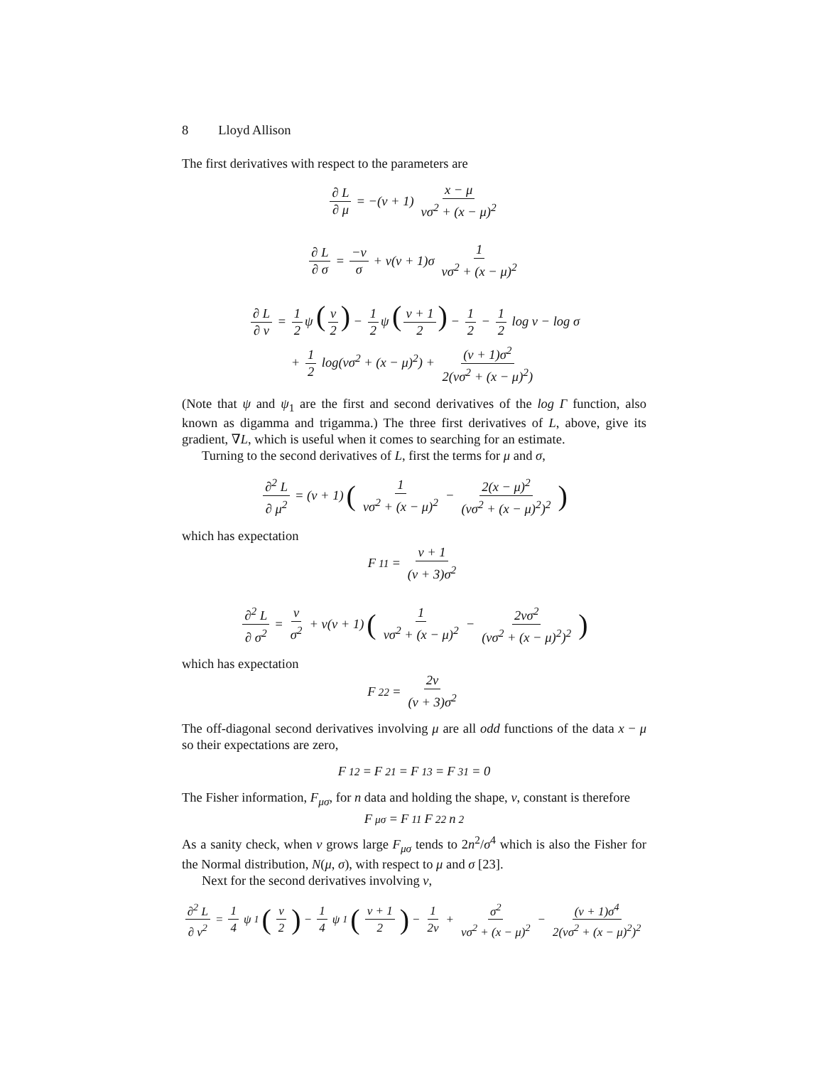8 Lloyd Allison
The first derivatives with respect to the parameters are
∂ L ∂ μ = −(ν + 1) x − μ νσ<sup>2</sup> + (x − μ)<sup>2</sup>
∂ L ∂ σ = −ν σ + ν(ν + 1)σ 1 νσ<sup>2</sup> + (x − μ)<sup>2</sup>
∂ L ∂ ν = 1 2 ψ (ν 2) − 1 2 ψ (ν + 1 2) − 1 2 − 1 2 log ν − log σ
+ 1 2 log(νσ<sup>2</sup> + (x − μ)<sup>2</sup>) + (ν + 1)σ<sup>2</sup> 2(νσ<sup>2</sup> + (x − μ)<sup>2</sup>)
(Note that ψ and ψ<sub>1</sub> are the first and second derivatives of the log Γ function, also known as digamma and trigamma.) The three first derivatives of L, above, give its gradient, ∇L, which is useful when it comes to searching for an estimate.
Turning to the second derivatives of L, first the terms for μ and σ,
∂<sup>2</sup> L ∂ μ<sup>2</sup> = (ν + 1) (1 νσ<sup>2</sup> + (x − μ)<sup>2</sup> − 2(x − μ)<sup>2</sup> (νσ<sup>2</sup> + (x − μ)<sup>2</sup>)<sup>2</sup>)
which has expectation
F<sub>11</sub> = ν + 1 (ν + 3)σ<sup>2</sup>
∂<sup>2</sup> L ∂ σ<sup>2</sup> = ν σ<sup>2</sup> + ν(ν + 1) (1 νσ<sup>2</sup> + (x − μ)<sup>2</sup> − 2νσ<sup>2</sup> (νσ<sup>2</sup> + (x − μ)<sup>2</sup>)<sup>2</sup>)
which has expectation
F<sub>22</sub> = 2ν (ν + 3)σ<sup>2</sup>
The off-diagonal second derivatives involving μ are all odd functions of the data x − μ so their expectations are zero,
F<sub>12</sub> = F<sub>21</sub> = F<sub>13</sub> = F<sub>31</sub> = 0
The Fisher information, F<sub>μσ</sub>, for n data and holding the shape, ν, constant is therefore
F<sub>μσ</sub> = F<sub>11</sub> F<sub>22</sub> n<sup>2</sup>
As a sanity check, when ν grows large F<sub>μσ</sub> tends to 2n<sup>2</sup>/σ<sup>4</sup> which is also the Fisher for the Normal distribution, N(μ, σ), with respect to μ and σ [23].
Next for the second derivatives involving ν,
∂<sup>2</sup> L ∂ ν<sup>2</sup> = 1 4 ψ<sub>1</sub> (ν 2) − 1 4 ψ<sub>1</sub> (ν + 1 2) − 1 2ν + σ<sup>2</sup> νσ<sup>2</sup> + (x − μ)<sup>2</sup> − (ν + 1)σ<sup>4</sup> 2(νσ<sup>2</sup> + (x − μ)<sup>2</sup>)<sup>2</sup>